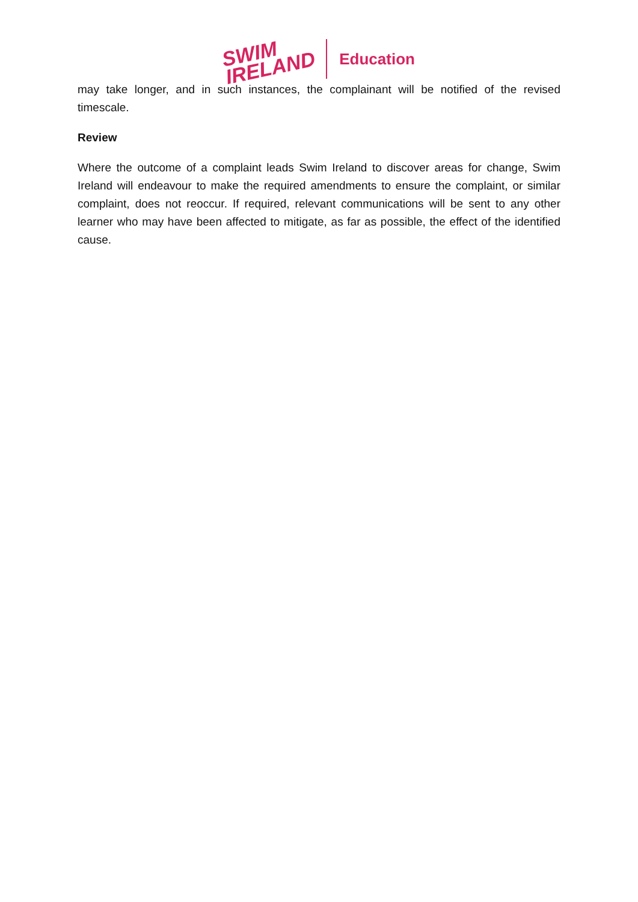SWIM
IRELAND
Education
may take longer, and in such instances, the complainant will be notified of the revised timescale.
Review
Where the outcome of a complaint leads Swim Ireland to discover areas for change, Swim Ireland will endeavour to make the required amendments to ensure the complaint, or similar complaint, does not reoccur. If required, relevant communications will be sent to any other learner who may have been affected to mitigate, as far as possible, the effect of the identified cause.